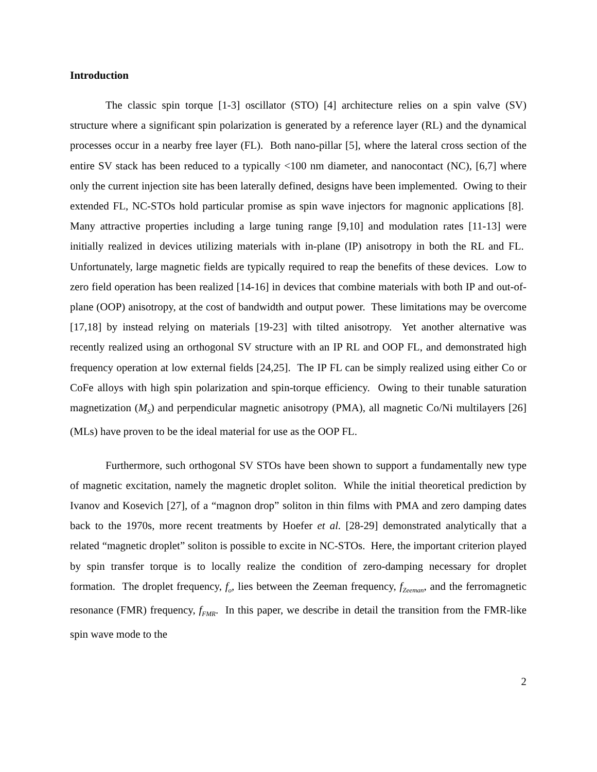Introduction
The classic spin torque [1-3] oscillator (STO) [4] architecture relies on a spin valve (SV) structure where a significant spin polarization is generated by a reference layer (RL) and the dynamical processes occur in a nearby free layer (FL). Both nano-pillar [5], where the lateral cross section of the entire SV stack has been reduced to a typically <100 nm diameter, and nanocontact (NC), [6,7] where only the current injection site has been laterally defined, designs have been implemented. Owing to their extended FL, NC-STOs hold particular promise as spin wave injectors for magnonic applications [8]. Many attractive properties including a large tuning range [9,10] and modulation rates [11-13] were initially realized in devices utilizing materials with in-plane (IP) anisotropy in both the RL and FL. Unfortunately, large magnetic fields are typically required to reap the benefits of these devices. Low to zero field operation has been realized [14-16] in devices that combine materials with both IP and out-of-plane (OOP) anisotropy, at the cost of bandwidth and output power. These limitations may be overcome [17,18] by instead relying on materials [19-23] with tilted anisotropy. Yet another alternative was recently realized using an orthogonal SV structure with an IP RL and OOP FL, and demonstrated high frequency operation at low external fields [24,25]. The IP FL can be simply realized using either Co or CoFe alloys with high spin polarization and spin-torque efficiency. Owing to their tunable saturation magnetization (M<sub>S</sub>) and perpendicular magnetic anisotropy (PMA), all magnetic Co/Ni multilayers [26] (MLs) have proven to be the ideal material for use as the OOP FL.
Furthermore, such orthogonal SV STOs have been shown to support a fundamentally new type of magnetic excitation, namely the magnetic droplet soliton. While the initial theoretical prediction by Ivanov and Kosevich [27], of a “magnon drop” soliton in thin films with PMA and zero damping dates back to the 1970s, more recent treatments by Hoefer et al. [28-29] demonstrated analytically that a related “magnetic droplet” soliton is possible to excite in NC-STOs. Here, the important criterion played by spin transfer torque is to locally realize the condition of zero-damping necessary for droplet formation. The droplet frequency, f<sub>o</sub>, lies between the Zeeman frequency, f<sub>Zeeman</sub>, and the ferromagnetic resonance (FMR) frequency, f<sub>FMR</sub>. In this paper, we describe in detail the transition from the FMR-like spin wave mode to the
2